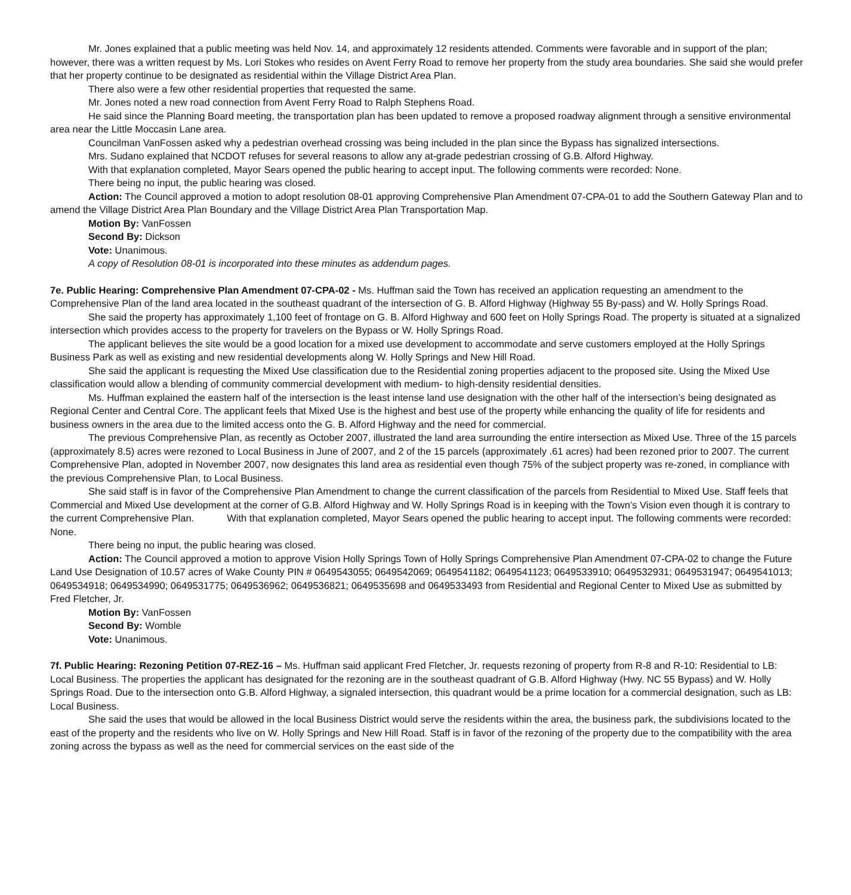Mr. Jones explained that a public meeting was held Nov. 14, and approximately 12 residents attended. Comments were favorable and in support of the plan; however, there was a written request by Ms. Lori Stokes who resides on Avent Ferry Road to remove her property from the study area boundaries. She said she would prefer that her property continue to be designated as residential within the Village District Area Plan.
There also were a few other residential properties that requested the same.
Mr. Jones noted a new road connection from Avent Ferry Road to Ralph Stephens Road.
He said since the Planning Board meeting, the transportation plan has been updated to remove a proposed roadway alignment through a sensitive environmental area near the Little Moccasin Lane area.
Councilman VanFossen asked why a pedestrian overhead crossing was being included in the plan since the Bypass has signalized intersections.
Mrs. Sudano explained that NCDOT refuses for several reasons to allow any at-grade pedestrian crossing of G.B. Alford Highway.
With that explanation completed, Mayor Sears opened the public hearing to accept input. The following comments were recorded: None.
There being no input, the public hearing was closed.
Action: The Council approved a motion to adopt resolution 08-01 approving Comprehensive Plan Amendment 07-CPA-01 to add the Southern Gateway Plan and to amend the Village District Area Plan Boundary and the Village District Area Plan Transportation Map.
Motion By: VanFossen
Second By: Dickson
Vote: Unanimous.
A copy of Resolution 08-01 is incorporated into these minutes as addendum pages.
7e. Public Hearing: Comprehensive Plan Amendment 07-CPA-02 - Ms. Huffman said the Town has received an application requesting an amendment to the Comprehensive Plan of the land area located in the southeast quadrant of the intersection of G. B. Alford Highway (Highway 55 By-pass) and W. Holly Springs Road.
She said the property has approximately 1,100 feet of frontage on G. B. Alford Highway and 600 feet on Holly Springs Road. The property is situated at a signalized intersection which provides access to the property for travelers on the Bypass or W. Holly Springs Road.
The applicant believes the site would be a good location for a mixed use development to accommodate and serve customers employed at the Holly Springs Business Park as well as existing and new residential developments along W. Holly Springs and New Hill Road.
She said the applicant is requesting the Mixed Use classification due to the Residential zoning properties adjacent to the proposed site. Using the Mixed Use classification would allow a blending of community commercial development with medium- to high-density residential densities.
Ms. Huffman explained the eastern half of the intersection is the least intense land use designation with the other half of the intersection’s being designated as Regional Center and Central Core. The applicant feels that Mixed Use is the highest and best use of the property while enhancing the quality of life for residents and business owners in the area due to the limited access onto the G. B. Alford Highway and the need for commercial.
The previous Comprehensive Plan, as recently as October 2007, illustrated the land area surrounding the entire intersection as Mixed Use. Three of the 15 parcels (approximately 8.5) acres were rezoned to Local Business in June of 2007, and 2 of the 15 parcels (approximately .61 acres) had been rezoned prior to 2007. The current Comprehensive Plan, adopted in November 2007, now designates this land area as residential even though 75% of the subject property was re-zoned, in compliance with the previous Comprehensive Plan, to Local Business.
She said staff is in favor of the Comprehensive Plan Amendment to change the current classification of the parcels from Residential to Mixed Use. Staff feels that Commercial and Mixed Use development at the corner of G.B. Alford Highway and W. Holly Springs Road is in keeping with the Town’s Vision even though it is contrary to the current Comprehensive Plan. With that explanation completed, Mayor Sears opened the public hearing to accept input. The following comments were recorded: None.
There being no input, the public hearing was closed.
Action: The Council approved a motion to approve Vision Holly Springs Town of Holly Springs Comprehensive Plan Amendment 07-CPA-02 to change the Future Land Use Designation of 10.57 acres of Wake County PIN # 0649543055; 0649542069; 0649541182; 0649541123; 0649533910; 0649532931; 0649531947; 0649541013; 0649534918; 0649534990; 0649531775; 0649536962; 0649536821; 0649535698 and 0649533493 from Residential and Regional Center to Mixed Use as submitted by Fred Fletcher, Jr.
Motion By: VanFossen
Second By: Womble
Vote: Unanimous.
7f. Public Hearing: Rezoning Petition 07-REZ-16 – Ms. Huffman said applicant Fred Fletcher, Jr. requests rezoning of property from R-8 and R-10: Residential to LB: Local Business. The properties the applicant has designated for the rezoning are in the southeast quadrant of G.B. Alford Highway (Hwy. NC 55 Bypass) and W. Holly Springs Road. Due to the intersection onto G.B. Alford Highway, a signaled intersection, this quadrant would be a prime location for a commercial designation, such as LB: Local Business.
She said the uses that would be allowed in the local Business District would serve the residents within the area, the business park, the subdivisions located to the east of the property and the residents who live on W. Holly Springs and New Hill Road. Staff is in favor of the rezoning of the property due to the compatibility with the area zoning across the bypass as well as the need for commercial services on the east side of the